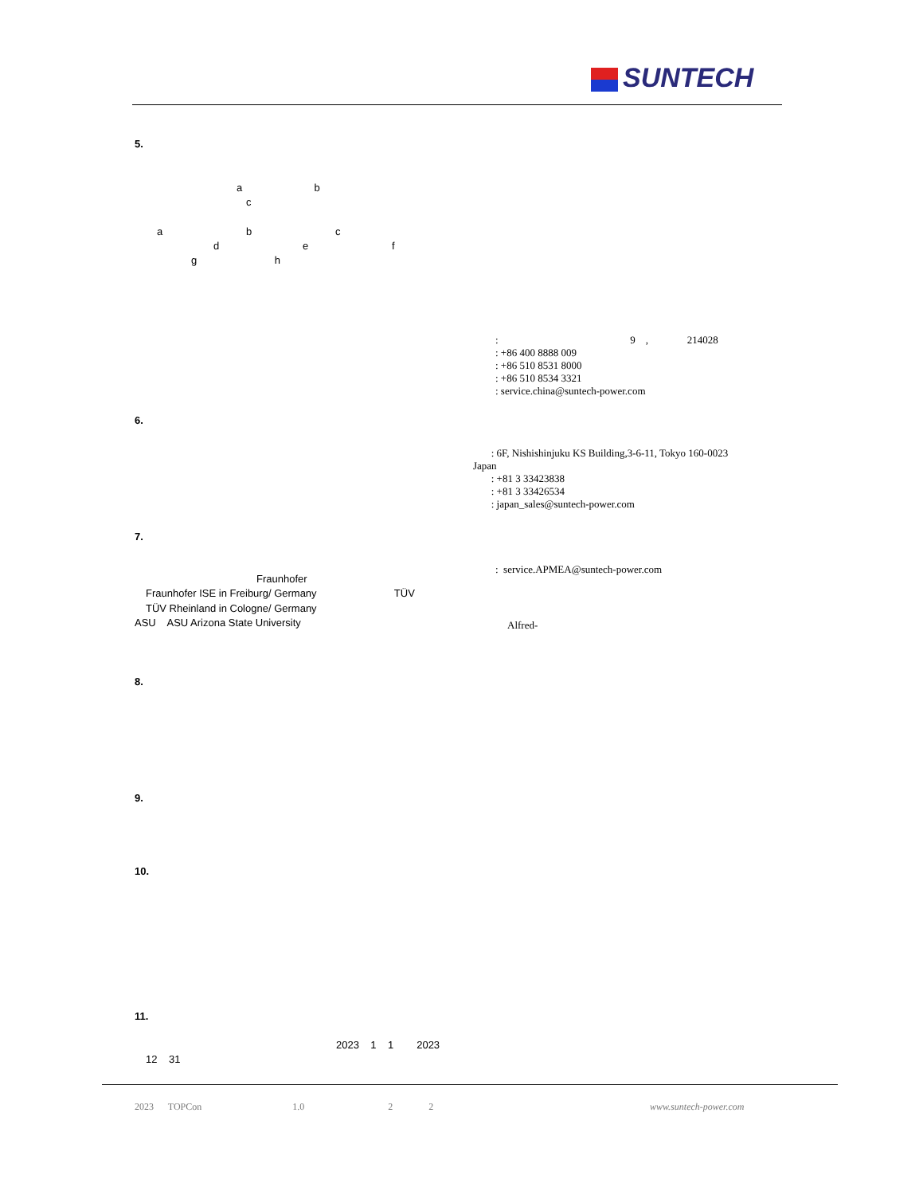SUNTECH
5.
a b
c
a b c
d e f
g h
: 9 , 214028 : +86 400 8888 009 : +86 510 8531 8000 : +86 510 8534 3321 : service.china@suntech-power.com
6.
: 6F, Nishishinjuku KS Building,3-6-11, Tokyo 160-0023 Japan : +81 3 33423838 : +81 3 33426534 : japan_sales@suntech-power.com
7.
: service.APMEA@suntech-power.com
Fraunhofer
Fraunhofer ISE in Freiburg/ Germany TÜV
TÜV Rheinland in Cologne/ Germany
ASU ASU Arizona State University
Alfred-
8.
9.
10.
11.
2023 1 1 2023
12 31
2023 TOPCon 1.0 2 2
www.suntech-power.com